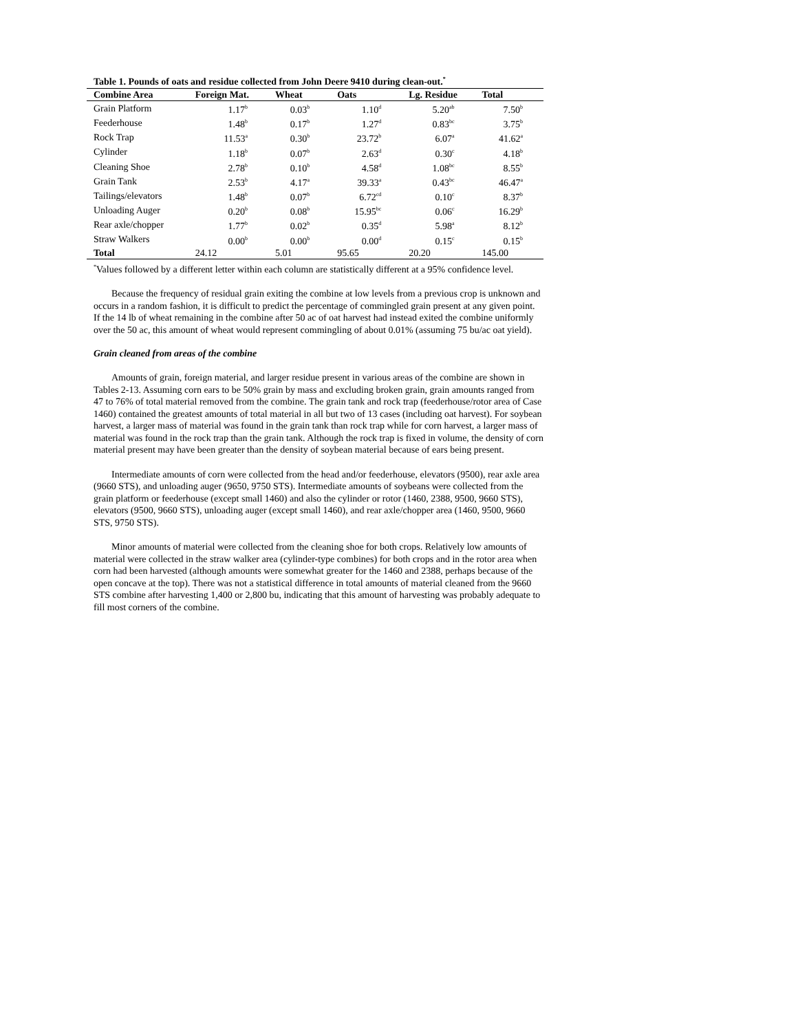Table 1. Pounds of oats and residue collected from John Deere 9410 during clean-out.<sup>*</sup>
| Combine Area | Foreign Mat. | Wheat | Oats | Lg. Residue | Total |
| --- | --- | --- | --- | --- | --- |
| Grain Platform | 1.17<sup>b</sup> | 0.03<sup>b</sup> | 1.10<sup>d</sup> | 5.20<sup>ab</sup> | 7.50<sup>b</sup> |
| Feederhouse | 1.48<sup>b</sup> | 0.17<sup>b</sup> | 1.27<sup>d</sup> | 0.83<sup>bc</sup> | 3.75<sup>b</sup> |
| Rock Trap | 11.53<sup>a</sup> | 0.30<sup>b</sup> | 23.72<sup>b</sup> | 6.07<sup>a</sup> | 41.62<sup>a</sup> |
| Cylinder | 1.18<sup>b</sup> | 0.07<sup>b</sup> | 2.63<sup>d</sup> | 0.30<sup>c</sup> | 4.18<sup>b</sup> |
| Cleaning Shoe | 2.78<sup>b</sup> | 0.10<sup>b</sup> | 4.58<sup>d</sup> | 1.08<sup>bc</sup> | 8.55<sup>b</sup> |
| Grain Tank | 2.53<sup>b</sup> | 4.17<sup>a</sup> | 39.33<sup>a</sup> | 0.43<sup>bc</sup> | 46.47<sup>a</sup> |
| Tailings/elevators | 1.48<sup>b</sup> | 0.07<sup>b</sup> | 6.72<sup>cd</sup> | 0.10<sup>c</sup> | 8.37<sup>b</sup> |
| Unloading Auger | 0.20<sup>b</sup> | 0.08<sup>b</sup> | 15.95<sup>bc</sup> | 0.06<sup>c</sup> | 16.29<sup>b</sup> |
| Rear axle/chopper | 1.77<sup>b</sup> | 0.02<sup>b</sup> | 0.35<sup>d</sup> | 5.98<sup>a</sup> | 8.12<sup>b</sup> |
| Straw Walkers | 0.00<sup>b</sup> | 0.00<sup>b</sup> | 0.00<sup>d</sup> | 0.15<sup>c</sup> | 0.15<sup>b</sup> |
| Total | 24.12 | 5.01 | 95.65 | 20.20 | 145.00 |
<sup>*</sup> Values followed by a different letter within each column are statistically different at a 95% confidence level.
Because the frequency of residual grain exiting the combine at low levels from a previous crop is unknown and occurs in a random fashion, it is difficult to predict the percentage of commingled grain present at any given point. If the 14 lb of wheat remaining in the combine after 50 ac of oat harvest had instead exited the combine uniformly over the 50 ac, this amount of wheat would represent commingling of about 0.01% (assuming 75 bu/ac oat yield).
Grain cleaned from areas of the combine
Amounts of grain, foreign material, and larger residue present in various areas of the combine are shown in Tables 2-13. Assuming corn ears to be 50% grain by mass and excluding broken grain, grain amounts ranged from 47 to 76% of total material removed from the combine. The grain tank and rock trap (feederhouse/rotor area of Case 1460) contained the greatest amounts of total material in all but two of 13 cases (including oat harvest). For soybean harvest, a larger mass of material was found in the grain tank than rock trap while for corn harvest, a larger mass of material was found in the rock trap than the grain tank. Although the rock trap is fixed in volume, the density of corn material present may have been greater than the density of soybean material because of ears being present.
Intermediate amounts of corn were collected from the head and/or feederhouse, elevators (9500), rear axle area (9660 STS), and unloading auger (9650, 9750 STS). Intermediate amounts of soybeans were collected from the grain platform or feederhouse (except small 1460) and also the cylinder or rotor (1460, 2388, 9500, 9660 STS), elevators (9500, 9660 STS), unloading auger (except small 1460), and rear axle/chopper area (1460, 9500, 9660 STS, 9750 STS).
Minor amounts of material were collected from the cleaning shoe for both crops. Relatively low amounts of material were collected in the straw walker area (cylinder-type combines) for both crops and in the rotor area when corn had been harvested (although amounts were somewhat greater for the 1460 and 2388, perhaps because of the open concave at the top). There was not a statistical difference in total amounts of material cleaned from the 9660 STS combine after harvesting 1,400 or 2,800 bu, indicating that this amount of harvesting was probably adequate to fill most corners of the combine.